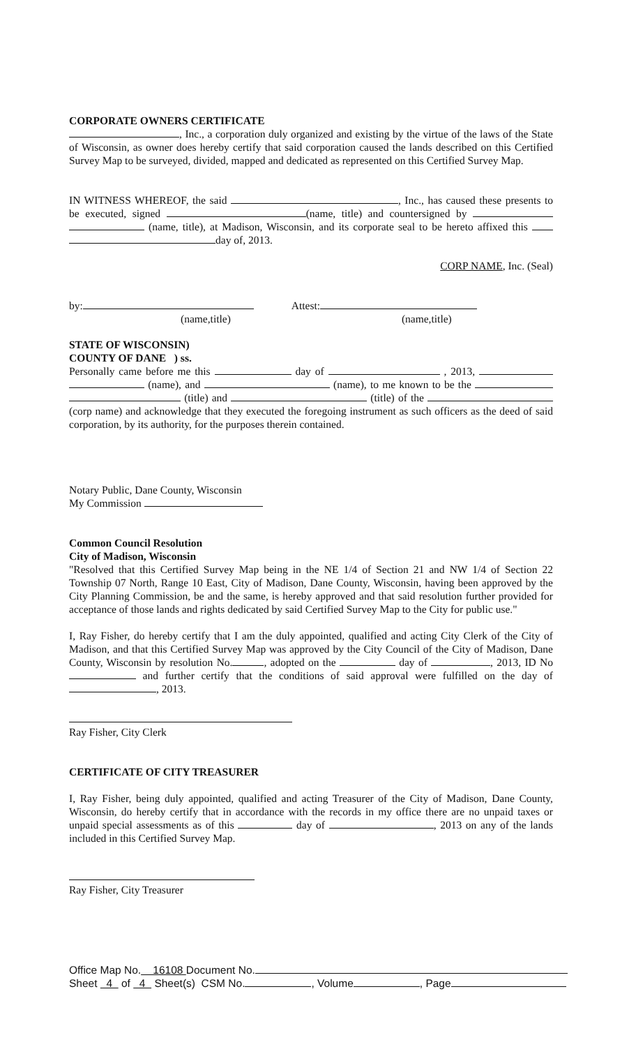CORPORATE OWNERS CERTIFICATE
, Inc., a corporation duly organized and existing by the virtue of the laws of the State of Wisconsin, as owner does hereby certify that said corporation caused the lands described on this Certified Survey Map to be surveyed, divided, mapped and dedicated as represented on this Certified Survey Map.
IN WITNESS WHEREOF, the said , Inc., has caused these presents to be executed, signed (name, title) and countersigned by (name, title), at Madison, Wisconsin, and its corporate seal to be hereto affixed this day of, 2013.
CORP NAME, Inc. (Seal)
by: Attest:
(name,title) (name,title)
STATE OF WISCONSIN)
COUNTY OF DANE ) ss.
Personally came before me this day of , 2013, (name), and (name), to me known to be the (title) and (title) of the (corp name) and acknowledge that they executed the foregoing instrument as such officers as the deed of said corporation, by its authority, for the purposes therein contained.
Notary Public, Dane County, Wisconsin
My Commission
Common Council Resolution
City of Madison, Wisconsin
"Resolved that this Certified Survey Map being in the NE 1/4 of Section 21 and NW 1/4 of Section 22 Township 07 North, Range 10 East, City of Madison, Dane County, Wisconsin, having been approved by the City Planning Commission, be and the same, is hereby approved and that said resolution further provided for acceptance of those lands and rights dedicated by said Certified Survey Map to the City for public use."
I, Ray Fisher, do hereby certify that I am the duly appointed, qualified and acting City Clerk of the City of Madison, and that this Certified Survey Map was approved by the City Council of the City of Madison, Dane County, Wisconsin by resolution No. , adopted on the day of , 2013, ID No and further certify that the conditions of said approval were fulfilled on the day of , 2013.
Ray Fisher, City Clerk
CERTIFICATE OF CITY TREASURER
I, Ray Fisher, being duly appointed, qualified and acting Treasurer of the City of Madison, Dane County, Wisconsin, do hereby certify that in accordance with the records in my office there are no unpaid taxes or unpaid special assessments as of this day of , 2013 on any of the lands included in this Certified Survey Map.
Ray Fisher, City Treasurer
Office Map No. 16108 Document No.
Sheet 4 of 4 Sheet(s) CSM No. , Volume , Page